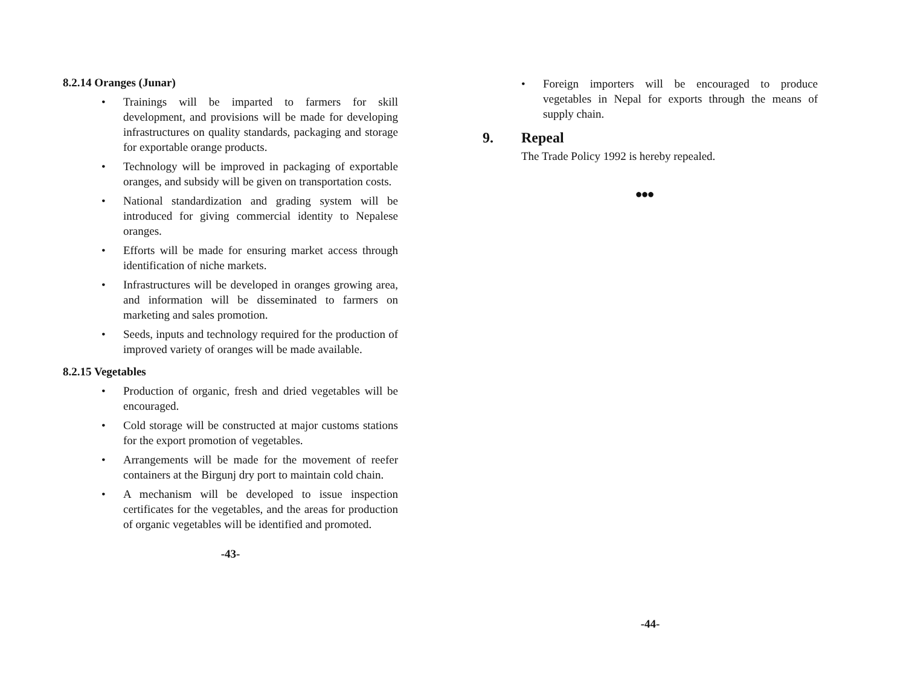8.2.14 Oranges (Junar)
• Trainings will be imparted to farmers for skill development, and provisions will be made for developing infrastructures on quality standards, packaging and storage for exportable orange products.
• Technology will be improved in packaging of exportable oranges, and subsidy will be given on transportation costs.
• National standardization and grading system will be introduced for giving commercial identity to Nepalese oranges.
• Efforts will be made for ensuring market access through identification of niche markets.
• Infrastructures will be developed in oranges growing area, and information will be disseminated to farmers on marketing and sales promotion.
• Seeds, inputs and technology required for the production of improved variety of oranges will be made available.
8.2.15 Vegetables
• Production of organic, fresh and dried vegetables will be encouraged.
• Cold storage will be constructed at major customs stations for the export promotion of vegetables.
• Arrangements will be made for the movement of reefer containers at the Birgunj dry port to maintain cold chain.
• A mechanism will be developed to issue inspection certificates for the vegetables, and the areas for production of organic vegetables will be identified and promoted.
-43-
• Foreign importers will be encouraged to produce vegetables in Nepal for exports through the means of supply chain.
9. Repeal
The Trade Policy 1992 is hereby repealed.
●●●
-44-